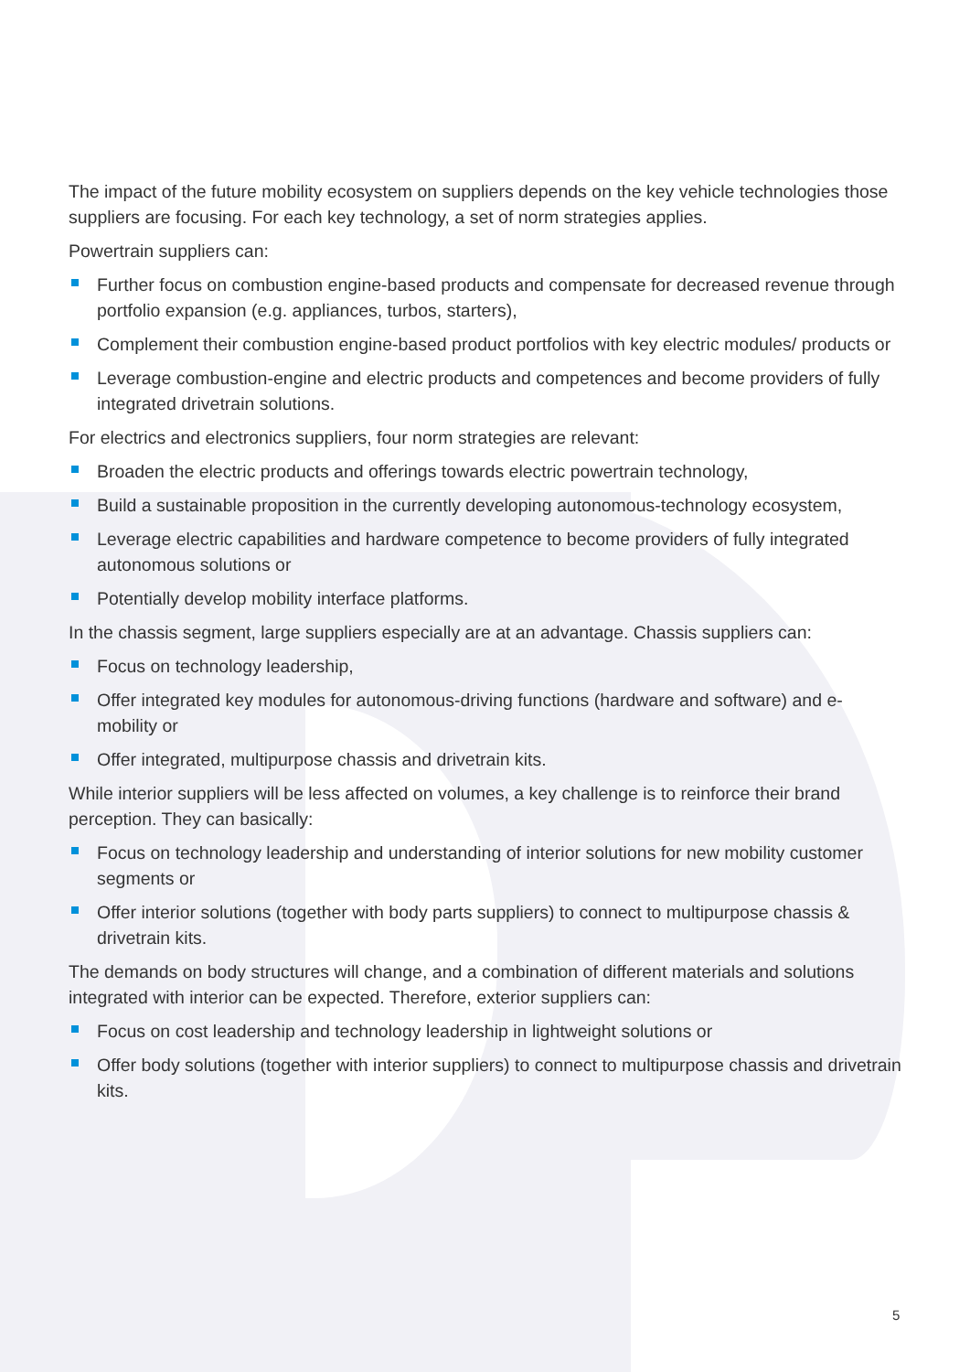The impact of the future mobility ecosystem on suppliers depends on the key vehicle technologies those suppliers are focusing. For each key technology, a set of norm strategies applies.
Powertrain suppliers can:
Further focus on combustion engine-based products and compensate for decreased revenue through portfolio expansion (e.g. appliances, turbos, starters),
Complement their combustion engine-based product portfolios with key electric modules/ products or
Leverage combustion-engine and electric products and competences and become providers of fully integrated drivetrain solutions.
For electrics and electronics suppliers, four norm strategies are relevant:
Broaden the electric products and offerings towards electric powertrain technology,
Build a sustainable proposition in the currently developing autonomous-technology ecosystem,
Leverage electric capabilities and hardware competence to become providers of fully integrated autonomous solutions or
Potentially develop mobility interface platforms.
In the chassis segment, large suppliers especially are at an advantage. Chassis suppliers can:
Focus on technology leadership,
Offer integrated key modules for autonomous-driving functions (hardware and software) and e-mobility or
Offer integrated, multipurpose chassis and drivetrain kits.
While interior suppliers will be less affected on volumes, a key challenge is to reinforce their brand perception. They can basically:
Focus on technology leadership and understanding of interior solutions for new mobility customer segments or
Offer interior solutions (together with body parts suppliers) to connect to multipurpose chassis & drivetrain kits.
The demands on body structures will change, and a combination of different materials and solutions integrated with interior can be expected. Therefore, exterior suppliers can:
Focus on cost leadership and technology leadership in lightweight solutions or
Offer body solutions (together with interior suppliers) to connect to multipurpose chassis and drivetrain kits.
5